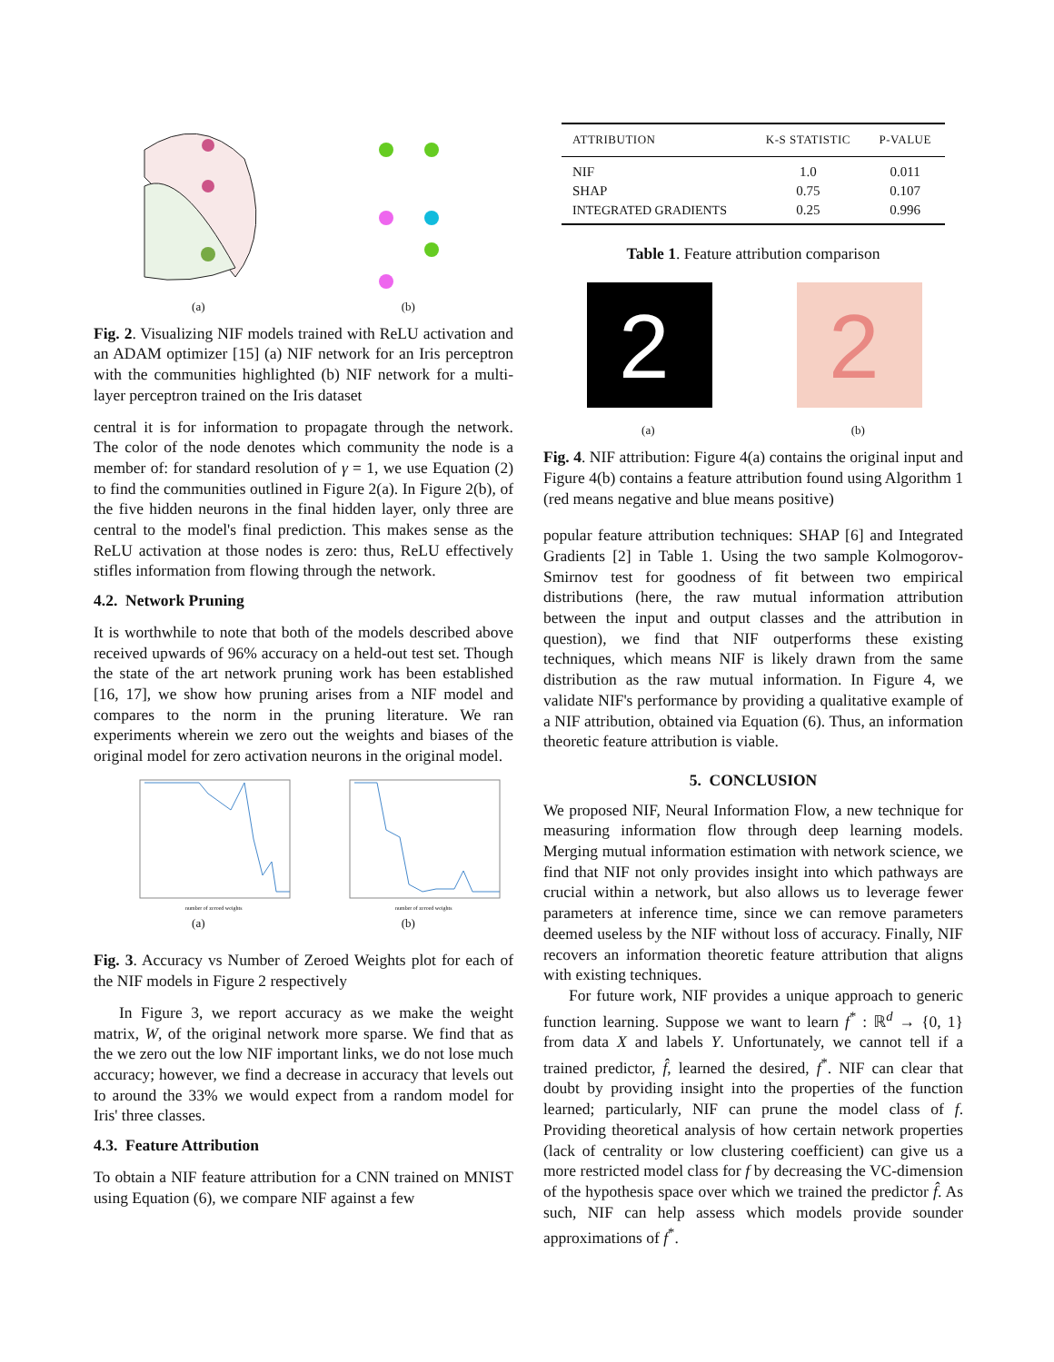(a) (b)
Fig. 2. Visualizing NIF models trained with ReLU activation and an ADAM optimizer [15] (a) NIF network for an Iris perceptron with the communities highlighted (b) NIF network for a multi-layer perceptron trained on the Iris dataset
central it is for information to propagate through the network. The color of the node denotes which community the node is a member of: for standard resolution of γ = 1, we use Equation (2) to find the communities outlined in Figure 2(a). In Figure 2(b), of the five hidden neurons in the final hidden layer, only three are central to the model's final prediction. This makes sense as the ReLU activation at those nodes is zero: thus, ReLU effectively stifles information from flowing through the network.
4.2. Network Pruning
It is worthwhile to note that both of the models described above received upwards of 96% accuracy on a held-out test set. Though the state of the art network pruning work has been established [16, 17], we show how pruning arises from a NIF model and compares to the norm in the pruning literature. We ran experiments wherein we zero out the weights and biases of the original model for zero activation neurons in the original model.
number of zeroed weights
number of zeroed weights
(a) (b)
Fig. 3. Accuracy vs Number of Zeroed Weights plot for each of the NIF models in Figure 2 respectively
In Figure 3, we report accuracy as we make the weight matrix, W, of the original network more sparse. We find that as the we zero out the low NIF important links, we do not lose much accuracy; however, we find a decrease in accuracy that levels out to around the 33% we would expect from a random model for Iris' three classes.
4.3. Feature Attribution
To obtain a NIF feature attribution for a CNN trained on MNIST using Equation (6), we compare NIF against a few
| ATTRIBUTION | K-S STATISTIC | P-VALUE |
| --- | --- | --- |
| NIF | 1.0 | 0.011 |
| SHAP | 0.75 | 0.107 |
| INTEGRATED GRADIENTS | 0.25 | 0.996 |
Table 1. Feature attribution comparison
2
2
(a) (b)
Fig. 4. NIF attribution: Figure 4(a) contains the original input and Figure 4(b) contains a feature attribution found using Algorithm 1 (red means negative and blue means positive)
popular feature attribution techniques: SHAP [6] and Integrated Gradients [2] in Table 1. Using the two sample Kolmogorov-Smirnov test for goodness of fit between two empirical distributions (here, the raw mutual information attribution between the input and output classes and the attribution in question), we find that NIF outperforms these existing techniques, which means NIF is likely drawn from the same distribution as the raw mutual information. In Figure 4, we validate NIF's performance by providing a qualitative example of a NIF attribution, obtained via Equation (6). Thus, an information theoretic feature attribution is viable.
5. CONCLUSION
We proposed NIF, Neural Information Flow, a new technique for measuring information flow through deep learning models. Merging mutual information estimation with network science, we find that NIF not only provides insight into which pathways are crucial within a network, but also allows us to leverage fewer parameters at inference time, since we can remove parameters deemed useless by the NIF without loss of accuracy. Finally, NIF recovers an information theoretic feature attribution that aligns with existing techniques.
For future work, NIF provides a unique approach to generic function learning. Suppose we want to learn f<sup>*</sup> : ℝ<sup>d</sup> → {0, 1} from data X and labels Y. Unfortunately, we cannot tell if a trained predictor, f̂, learned the desired, f<sup>*</sup>. NIF can clear that doubt by providing insight into the properties of the function learned; particularly, NIF can prune the model class of f. Providing theoretical analysis of how certain network properties (lack of centrality or low clustering coefficient) can give us a more restricted model class for f by decreasing the VC-dimension of the hypothesis space over which we trained the predictor f̂. As such, NIF can help assess which models provide sounder approximations of f<sup>*</sup>.